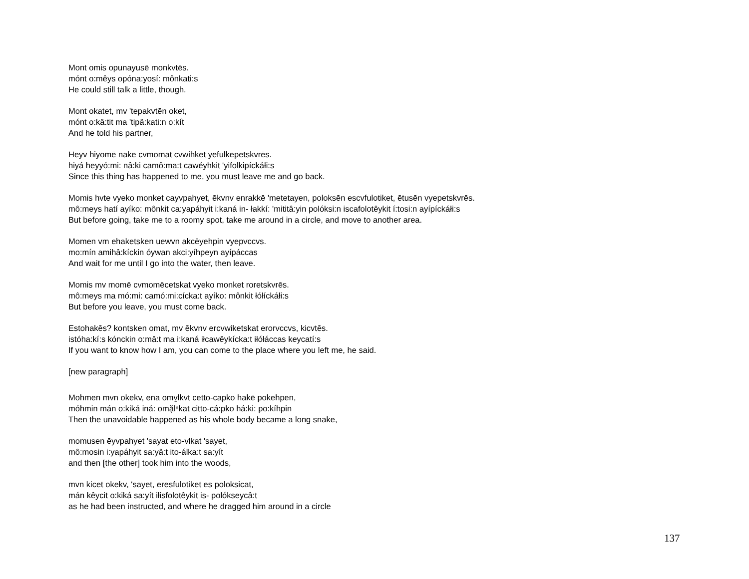Mont omis opunayusē monkvtēs.
mónt o:mêys opóna:yosí: mônkati:s
He could still talk a little, though.
Mont okatet, mv 'tepakvtēn oket,
mónt o:kâ:tit ma 'tipâ:kati:n o:kít
And he told his partner,
Heyv hiyomē nake cvmomat cvwihket yefulkepetskvrēs.
hiyá heyyó:mi: nâ:ki camô:ma:t cawéyhkit 'yifolkipíckáłi:s
Since this thing has happened to me, you must leave me and go back.
Momis hvte vyeko monket cayvpahyet, ēkvnv enrakkē 'metetayen, poloksēn escvfulotiket, ētusēn vyepetskvrēs.
mô:meys hatí ayíko: mônkit ca:yapáhyit i:kaná in- łakkí: 'mititâ:yin polóksi:n iscafolotêykit í:tosi:n ayípíckáłi:s
But before going, take me to a roomy spot, take me around in a circle, and move to another area.
Momen vm ehaketsken uewvn akcēyehpin vyepvccvs.
mo:mín amihâ:kíckin óywan akci:yíhpeyn ayípáccas
And wait for me until I go into the water, then leave.
Momis mv momē cvmomēcetskat vyeko monket roretskvrēs.
mô:meys ma mó:mi: camó:mi:cícka:t ayíko: mônkit łółíckáłi:s
But before you leave, you must come back.
Estohakēs? kontsken omat, mv ēkvnv ercvwiketskat erorvccvs, kicvtēs.
istóha:kí:s kónckin o:mâ:t ma i:kaná iłcawêykícka:t iłółáccas keycatí:s
If you want to know how I am, you can come to the place where you left me, he said.
[new paragraph]
Mohmen mvn okekv, ena omv̱lkvt cetto-capko hakē pokehpen,
móhmin mán o:kiká iná: omă̦lⁿkat citto-cá:pko há:ki: po:kíhpin
Then the unavoidable happened as his whole body became a long snake,
momusen ēyvpahyet 'sayat eto-vlkat 'sayet,
mô:mosin i:yapáhyit sa:yâ:t ito-álka:t sa:yít
and then [the other] took him into the woods,
mvn kicet okekv, 'sayet, eresfulotiket es poloksicat,
mán kêycit o:kiká sa:yít iłisfolotêykit is- polókseycâ:t
as he had been instructed, and where he dragged him around in a circle
137